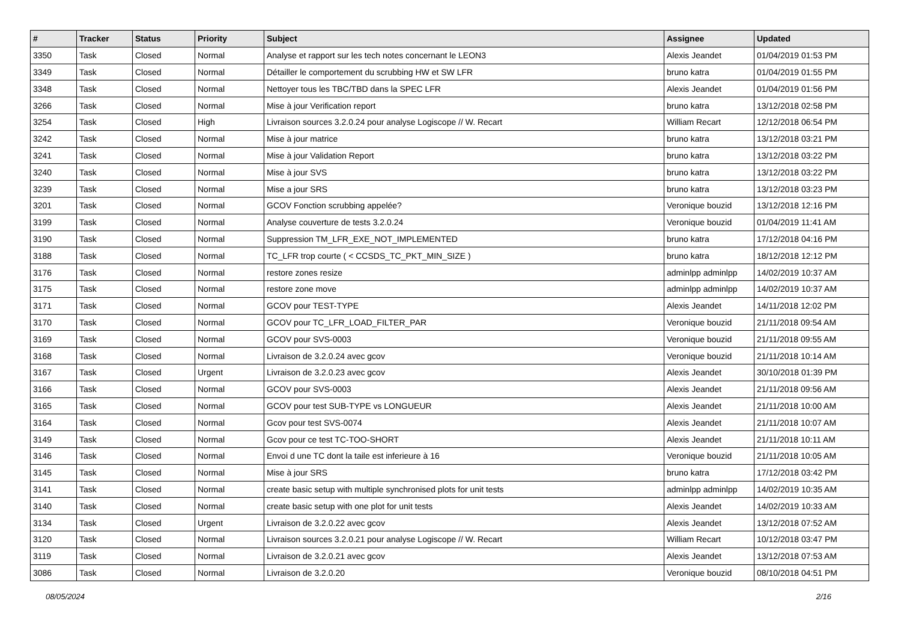| # | Tracker | Status | Priority | Subject | Assignee | Updated |
| --- | --- | --- | --- | --- | --- | --- |
| 3350 | Task | Closed | Normal | Analyse et rapport sur les tech notes concernant le LEON3 | Alexis Jeandet | 01/04/2019 01:53 PM |
| 3349 | Task | Closed | Normal | Détailler le comportement du scrubbing HW et SW LFR | bruno katra | 01/04/2019 01:55 PM |
| 3348 | Task | Closed | Normal | Nettoyer tous les TBC/TBD dans la SPEC LFR | Alexis Jeandet | 01/04/2019 01:56 PM |
| 3266 | Task | Closed | Normal | Mise à jour Verification report | bruno katra | 13/12/2018 02:58 PM |
| 3254 | Task | Closed | High | Livraison sources 3.2.0.24 pour analyse Logiscope // W. Recart | William Recart | 12/12/2018 06:54 PM |
| 3242 | Task | Closed | Normal | Mise à jour matrice | bruno katra | 13/12/2018 03:21 PM |
| 3241 | Task | Closed | Normal | Mise à jour Validation Report | bruno katra | 13/12/2018 03:22 PM |
| 3240 | Task | Closed | Normal | Mise à jour SVS | bruno katra | 13/12/2018 03:22 PM |
| 3239 | Task | Closed | Normal | Mise a jour SRS | bruno katra | 13/12/2018 03:23 PM |
| 3201 | Task | Closed | Normal | GCOV Fonction scrubbing appelée? | Veronique bouzid | 13/12/2018 12:16 PM |
| 3199 | Task | Closed | Normal | Analyse couverture de tests 3.2.0.24 | Veronique bouzid | 01/04/2019 11:41 AM |
| 3190 | Task | Closed | Normal | Suppression TM_LFR_EXE_NOT_IMPLEMENTED | bruno katra | 17/12/2018 04:16 PM |
| 3188 | Task | Closed | Normal | TC_LFR trop courte ( < CCSDS_TC_PKT_MIN_SIZE ) | bruno katra | 18/12/2018 12:12 PM |
| 3176 | Task | Closed | Normal | restore zones resize | adminlpp adminlpp | 14/02/2019 10:37 AM |
| 3175 | Task | Closed | Normal | restore zone move | adminlpp adminlpp | 14/02/2019 10:37 AM |
| 3171 | Task | Closed | Normal | GCOV pour TEST-TYPE | Alexis Jeandet | 14/11/2018 12:02 PM |
| 3170 | Task | Closed | Normal | GCOV pour TC_LFR_LOAD_FILTER_PAR | Veronique bouzid | 21/11/2018 09:54 AM |
| 3169 | Task | Closed | Normal | GCOV pour SVS-0003 | Veronique bouzid | 21/11/2018 09:55 AM |
| 3168 | Task | Closed | Normal | Livraison de 3.2.0.24 avec gcov | Veronique bouzid | 21/11/2018 10:14 AM |
| 3167 | Task | Closed | Urgent | Livraison de 3.2.0.23 avec gcov | Alexis Jeandet | 30/10/2018 01:39 PM |
| 3166 | Task | Closed | Normal | GCOV pour SVS-0003 | Alexis Jeandet | 21/11/2018 09:56 AM |
| 3165 | Task | Closed | Normal | GCOV pour test SUB-TYPE vs LONGUEUR | Alexis Jeandet | 21/11/2018 10:00 AM |
| 3164 | Task | Closed | Normal | Gcov pour test SVS-0074 | Alexis Jeandet | 21/11/2018 10:07 AM |
| 3149 | Task | Closed | Normal | Gcov pour ce test TC-TOO-SHORT | Alexis Jeandet | 21/11/2018 10:11 AM |
| 3146 | Task | Closed | Normal | Envoi d une TC dont la taile est inferieure à 16 | Veronique bouzid | 21/11/2018 10:05 AM |
| 3145 | Task | Closed | Normal | Mise à jour SRS | bruno katra | 17/12/2018 03:42 PM |
| 3141 | Task | Closed | Normal | create basic setup with multiple synchronised plots for unit tests | adminlpp adminlpp | 14/02/2019 10:35 AM |
| 3140 | Task | Closed | Normal | create basic setup with one plot for unit tests | Alexis Jeandet | 14/02/2019 10:33 AM |
| 3134 | Task | Closed | Urgent | Livraison de 3.2.0.22 avec gcov | Alexis Jeandet | 13/12/2018 07:52 AM |
| 3120 | Task | Closed | Normal | Livraison sources 3.2.0.21 pour analyse Logiscope // W. Recart | William Recart | 10/12/2018 03:47 PM |
| 3119 | Task | Closed | Normal | Livraison de 3.2.0.21 avec gcov | Alexis Jeandet | 13/12/2018 07:53 AM |
| 3086 | Task | Closed | Normal | Livraison de 3.2.0.20 | Veronique bouzid | 08/10/2018 04:51 PM |
08/05/2024 2/16